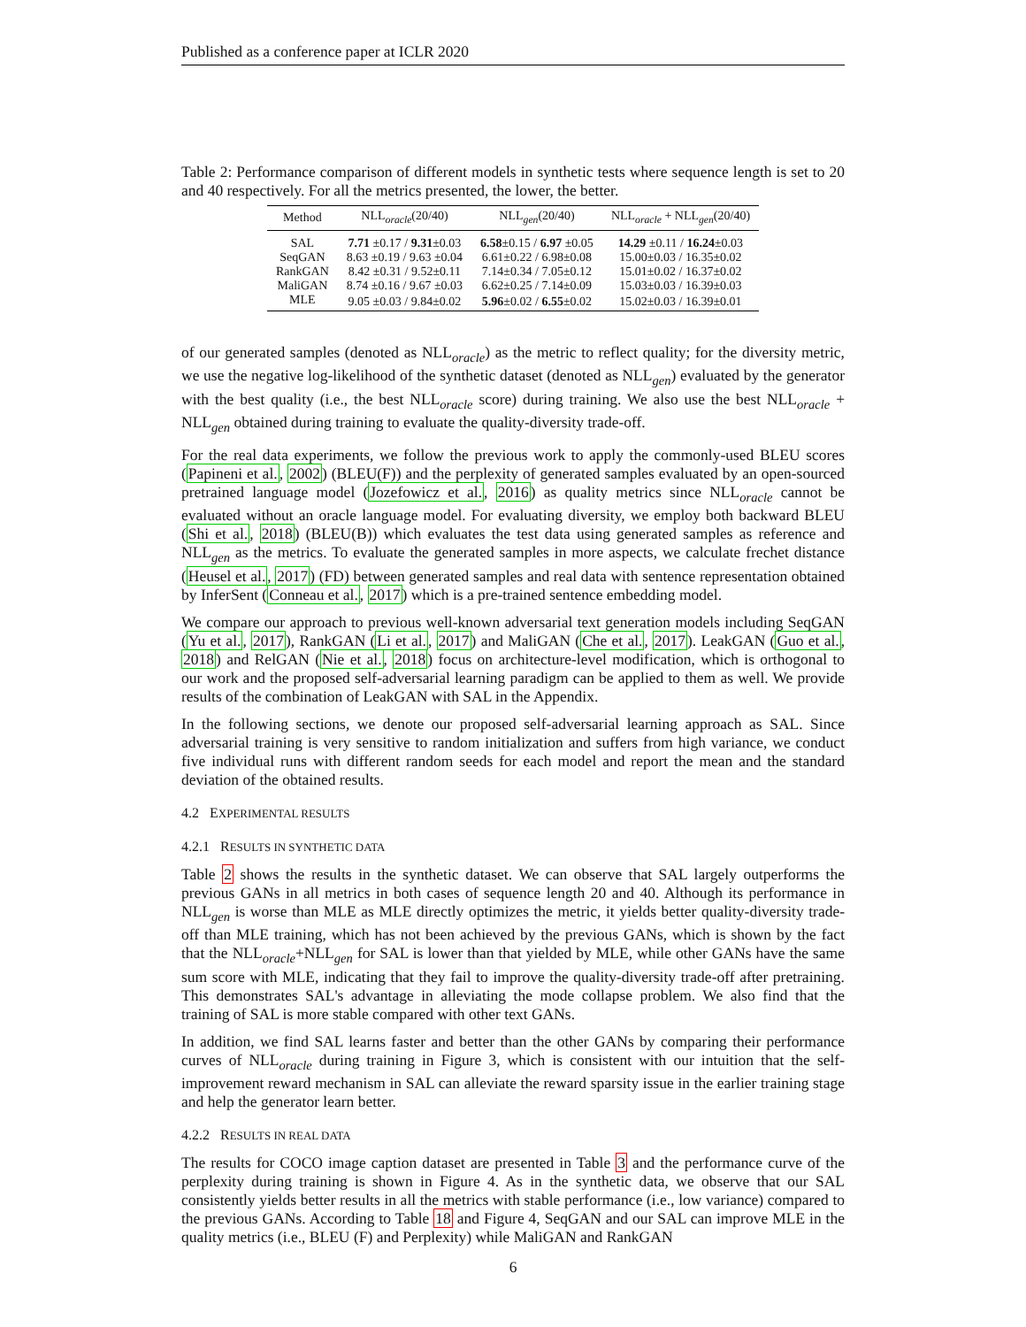Published as a conference paper at ICLR 2020
Table 2: Performance comparison of different models in synthetic tests where sequence length is set to 20 and 40 respectively. For all the metrics presented, the lower, the better.
| Method | NLL<sub>oracle</sub>(20/40) | NLL<sub>gen</sub>(20/40) | NLL<sub>oracle</sub> + NLL<sub>gen</sub>(20/40) |
| --- | --- | --- | --- |
| SAL | 7.71 ±0.17 / 9.31 ±0.03 | 6.58 ±0.15 / 6.97 ±0.05 | 14.29 ±0.11 / 16.24 ±0.03 |
| SeqGAN | 8.63 ±0.19 / 9.63 ±0.04 | 6.61±0.22 / 6.98±0.08 | 15.00±0.03 / 16.35±0.02 |
| RankGAN | 8.42 ±0.31 / 9.52±0.11 | 7.14±0.34 / 7.05±0.12 | 15.01±0.02 / 16.37±0.02 |
| MaliGAN | 8.74 ±0.16 / 9.67 ±0.03 | 6.62±0.25 / 7.14±0.09 | 15.03±0.03 / 16.39±0.03 |
| MLE | 9.05 ±0.03 / 9.84±0.02 | 5.96 ±0.02 / 6.55 ±0.02 | 15.02±0.03 / 16.39±0.01 |
of our generated samples (denoted as NLL<sub>oracle</sub>) as the metric to reflect quality; for the diversity metric, we use the negative log-likelihood of the synthetic dataset (denoted as NLL<sub>gen</sub>) evaluated by the generator with the best quality (i.e., the best NLL<sub>oracle</sub> score) during training. We also use the best NLL<sub>oracle</sub> + NLL<sub>gen</sub> obtained during training to evaluate the quality-diversity trade-off.
For the real data experiments, we follow the previous work to apply the commonly-used BLEU scores (Papineni et al., 2002) (BLEU(F)) and the perplexity of generated samples evaluated by an open-sourced pretrained language model (Jozefowicz et al., 2016) as quality metrics since NLL<sub>oracle</sub> cannot be evaluated without an oracle language model. For evaluating diversity, we employ both backward BLEU (Shi et al., 2018) (BLEU(B)) which evaluates the test data using generated samples as reference and NLL<sub>gen</sub> as the metrics. To evaluate the generated samples in more aspects, we calculate frechet distance (Heusel et al., 2017) (FD) between generated samples and real data with sentence representation obtained by InferSent (Conneau et al., 2017) which is a pre-trained sentence embedding model.
We compare our approach to previous well-known adversarial text generation models including SeqGAN (Yu et al., 2017), RankGAN (Li et al., 2017) and MaliGAN (Che et al., 2017). LeakGAN (Guo et al., 2018) and RelGAN (Nie et al., 2018) focus on architecture-level modification, which is orthogonal to our work and the proposed self-adversarial learning paradigm can be applied to them as well. We provide results of the combination of LeakGAN with SAL in the Appendix.
In the following sections, we denote our proposed self-adversarial learning approach as SAL. Since adversarial training is very sensitive to random initialization and suffers from high variance, we conduct five individual runs with different random seeds for each model and report the mean and the standard deviation of the obtained results.
4.2 EXPERIMENTAL RESULTS
4.2.1 RESULTS IN SYNTHETIC DATA
Table 2 shows the results in the synthetic dataset. We can observe that SAL largely outperforms the previous GANs in all metrics in both cases of sequence length 20 and 40. Although its performance in NLL<sub>gen</sub> is worse than MLE as MLE directly optimizes the metric, it yields better quality-diversity trade-off than MLE training, which has not been achieved by the previous GANs, which is shown by the fact that the NLL<sub>oracle</sub>+NLL<sub>gen</sub> for SAL is lower than that yielded by MLE, while other GANs have the same sum score with MLE, indicating that they fail to improve the quality-diversity trade-off after pretraining. This demonstrates SAL's advantage in alleviating the mode collapse problem. We also find that the training of SAL is more stable compared with other text GANs.
In addition, we find SAL learns faster and better than the other GANs by comparing their performance curves of NLL<sub>oracle</sub> during training in Figure 3, which is consistent with our intuition that the self-improvement reward mechanism in SAL can alleviate the reward sparsity issue in the earlier training stage and help the generator learn better.
4.2.2 RESULTS IN REAL DATA
The results for COCO image caption dataset are presented in Table 3 and the performance curve of the perplexity during training is shown in Figure 4. As in the synthetic data, we observe that our SAL consistently yields better results in all the metrics with stable performance (i.e., low variance) compared to the previous GANs. According to Table 18 and Figure 4, SeqGAN and our SAL can improve MLE in the quality metrics (i.e., BLEU (F) and Perplexity) while MaliGAN and RankGAN
6